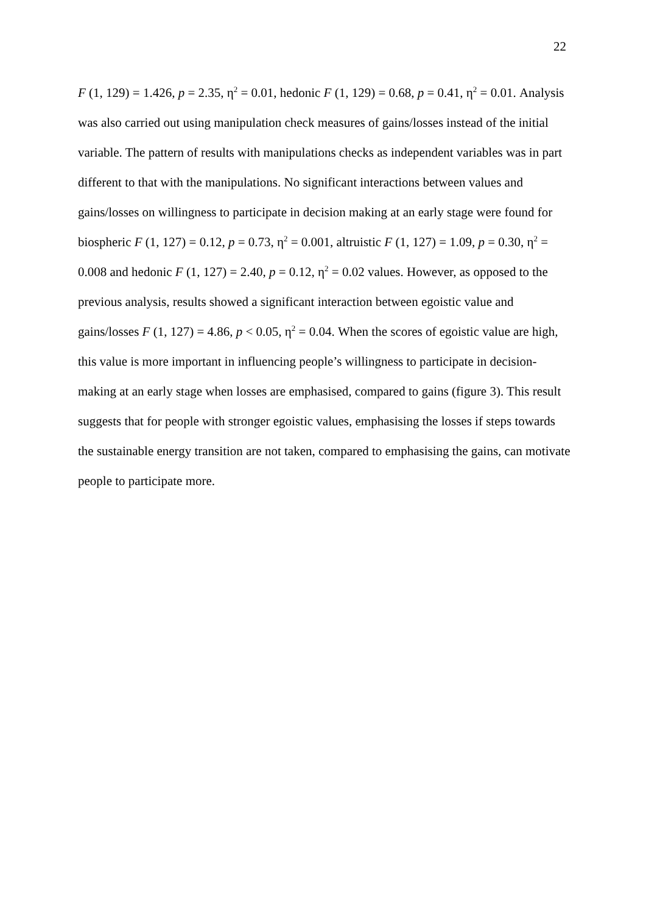22
F (1, 129) = 1.426, p = 2.35, η<sup>2</sup> = 0.01, hedonic F (1, 129) = 0.68, p = 0.41, η<sup>2</sup> = 0.01. Analysis was also carried out using manipulation check measures of gains/losses instead of the initial variable. The pattern of results with manipulations checks as independent variables was in part different to that with the manipulations. No significant interactions between values and gains/losses on willingness to participate in decision making at an early stage were found for biospheric F (1, 127) = 0.12, p = 0.73, η<sup>2</sup> = 0.001, altruistic F (1, 127) = 1.09, p = 0.30, η<sup>2</sup> = 0.008 and hedonic F (1, 127) = 2.40, p = 0.12, η<sup>2</sup> = 0.02 values. However, as opposed to the previous analysis, results showed a significant interaction between egoistic value and gains/losses F (1, 127) = 4.86, p < 0.05, η<sup>2</sup> = 0.04. When the scores of egoistic value are high, this value is more important in influencing people’s willingness to participate in decision-making at an early stage when losses are emphasised, compared to gains (figure 3). This result suggests that for people with stronger egoistic values, emphasising the losses if steps towards the sustainable energy transition are not taken, compared to emphasising the gains, can motivate people to participate more.